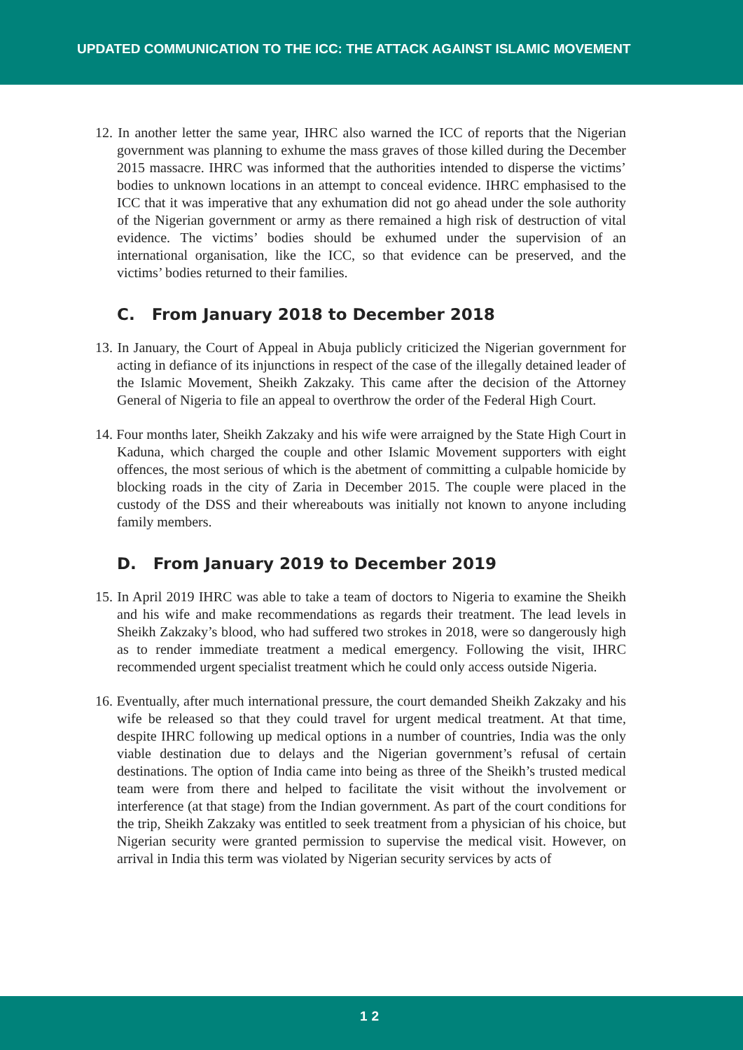UPDATED COMMUNICATION TO THE ICC: THE ATTACK AGAINST ISLAMIC MOVEMENT
12. In another letter the same year, IHRC also warned the ICC of reports that the Nigerian government was planning to exhume the mass graves of those killed during the December 2015 massacre. IHRC was informed that the authorities intended to disperse the victims’ bodies to unknown locations in an attempt to conceal evidence. IHRC emphasised to the ICC that it was imperative that any exhumation did not go ahead under the sole authority of the Nigerian government or army as there remained a high risk of destruction of vital evidence. The victims’ bodies should be exhumed under the supervision of an international organisation, like the ICC, so that evidence can be preserved, and the victims’ bodies returned to their families.
C. From January 2018 to December 2018
13. In January, the Court of Appeal in Abuja publicly criticized the Nigerian government for acting in defiance of its injunctions in respect of the case of the illegally detained leader of the Islamic Movement, Sheikh Zakzaky. This came after the decision of the Attorney General of Nigeria to file an appeal to overthrow the order of the Federal High Court.
14. Four months later, Sheikh Zakzaky and his wife were arraigned by the State High Court in Kaduna, which charged the couple and other Islamic Movement supporters with eight offences, the most serious of which is the abetment of committing a culpable homicide by blocking roads in the city of Zaria in December 2015. The couple were placed in the custody of the DSS and their whereabouts was initially not known to anyone including family members.
D. From January 2019 to December 2019
15. In April 2019 IHRC was able to take a team of doctors to Nigeria to examine the Sheikh and his wife and make recommendations as regards their treatment. The lead levels in Sheikh Zakzaky’s blood, who had suffered two strokes in 2018, were so dangerously high as to render immediate treatment a medical emergency. Following the visit, IHRC recommended urgent specialist treatment which he could only access outside Nigeria.
16. Eventually, after much international pressure, the court demanded Sheikh Zakzaky and his wife be released so that they could travel for urgent medical treatment. At that time, despite IHRC following up medical options in a number of countries, India was the only viable destination due to delays and the Nigerian government’s refusal of certain destinations. The option of India came into being as three of the Sheikh’s trusted medical team were from there and helped to facilitate the visit without the involvement or interference (at that stage) from the Indian government. As part of the court conditions for the trip, Sheikh Zakzaky was entitled to seek treatment from a physician of his choice, but Nigerian security were granted permission to supervise the medical visit. However, on arrival in India this term was violated by Nigerian security services by acts of
12